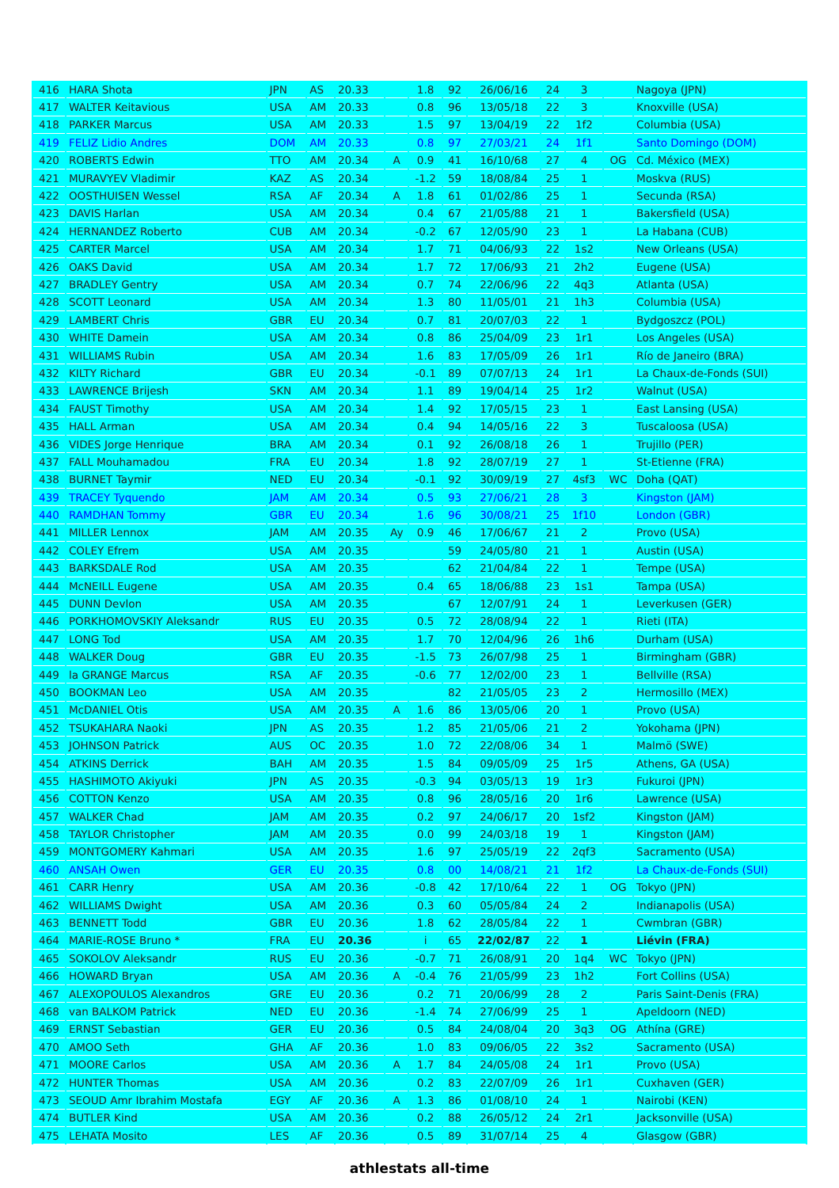| 416 | HARA Shota | JPN | AS | 20.33 | | 1.8 | 92 | 26/06/16 | 24 | 3 | | Nagoya (JPN) |
| 417 | WALTER Keitavious | USA | AM | 20.33 | | 0.8 | 96 | 13/05/18 | 22 | 3 | | Knoxville (USA) |
| 418 | PARKER Marcus | USA | AM | 20.33 | | 1.5 | 97 | 13/04/19 | 22 | 1f2 | | Columbia (USA) |
| 419 | FELIZ Lidio Andres | DOM | AM | 20.33 | | 0.8 | 97 | 27/03/21 | 24 | 1f1 | | Santo Domingo (DOM) |
| 420 | ROBERTS Edwin | TTO | AM | 20.34 | A | 0.9 | 41 | 16/10/68 | 27 | 4 | OG | Cd. México (MEX) |
| 421 | MURAVYEV Vladimir | KAZ | AS | 20.34 | | -1.2 | 59 | 18/08/84 | 25 | 1 | | Moskva (RUS) |
| 422 | OOSTHUISEN Wessel | RSA | AF | 20.34 | A | 1.8 | 61 | 01/02/86 | 25 | 1 | | Secunda (RSA) |
| 423 | DAVIS Harlan | USA | AM | 20.34 | | 0.4 | 67 | 21/05/88 | 21 | 1 | | Bakersfield (USA) |
| 424 | HERNANDEZ Roberto | CUB | AM | 20.34 | | -0.2 | 67 | 12/05/90 | 23 | 1 | | La Habana (CUB) |
| 425 | CARTER Marcel | USA | AM | 20.34 | | 1.7 | 71 | 04/06/93 | 22 | 1s2 | | New Orleans (USA) |
| 426 | OAKS David | USA | AM | 20.34 | | 1.7 | 72 | 17/06/93 | 21 | 2h2 | | Eugene (USA) |
| 427 | BRADLEY Gentry | USA | AM | 20.34 | | 0.7 | 74 | 22/06/96 | 22 | 4q3 | | Atlanta (USA) |
| 428 | SCOTT Leonard | USA | AM | 20.34 | | 1.3 | 80 | 11/05/01 | 21 | 1h3 | | Columbia (USA) |
| 429 | LAMBERT Chris | GBR | EU | 20.34 | | 0.7 | 81 | 20/07/03 | 22 | 1 | | Bydgoszcz (POL) |
| 430 | WHITE Damein | USA | AM | 20.34 | | 0.8 | 86 | 25/04/09 | 23 | 1r1 | | Los Angeles (USA) |
| 431 | WILLIAMS Rubin | USA | AM | 20.34 | | 1.6 | 83 | 17/05/09 | 26 | 1r1 | | Río de Janeiro (BRA) |
| 432 | KILTY Richard | GBR | EU | 20.34 | | -0.1 | 89 | 07/07/13 | 24 | 1r1 | | La Chaux-de-Fonds (SUI) |
| 433 | LAWRENCE Brijesh | SKN | AM | 20.34 | | 1.1 | 89 | 19/04/14 | 25 | 1r2 | | Walnut (USA) |
| 434 | FAUST Timothy | USA | AM | 20.34 | | 1.4 | 92 | 17/05/15 | 23 | 1 | | East Lansing (USA) |
| 435 | HALL Arman | USA | AM | 20.34 | | 0.4 | 94 | 14/05/16 | 22 | 3 | | Tuscaloosa (USA) |
| 436 | VIDES Jorge Henrique | BRA | AM | 20.34 | | 0.1 | 92 | 26/08/18 | 26 | 1 | | Trujillo (PER) |
| 437 | FALL Mouhamadou | FRA | EU | 20.34 | | 1.8 | 92 | 28/07/19 | 27 | 1 | | St-Etienne (FRA) |
| 438 | BURNET Taymir | NED | EU | 20.34 | | -0.1 | 92 | 30/09/19 | 27 | 4sf3 | WC | Doha (QAT) |
| 439 | TRACEY Tyquendo | JAM | AM | 20.34 | | 0.5 | 93 | 27/06/21 | 28 | 3 | | Kingston (JAM) |
| 440 | RAMDHAN Tommy | GBR | EU | 20.34 | | 1.6 | 96 | 30/08/21 | 25 | 1f10 | | London (GBR) |
| 441 | MILLER Lennox | JAM | AM | 20.35 | Ay | 0.9 | 46 | 17/06/67 | 21 | 2 | | Provo (USA) |
| 442 | COLEY Efrem | USA | AM | 20.35 | | | 59 | 24/05/80 | 21 | 1 | | Austin (USA) |
| 443 | BARKSDALE Rod | USA | AM | 20.35 | | | 62 | 21/04/84 | 22 | 1 | | Tempe (USA) |
| 444 | McNEILL Eugene | USA | AM | 20.35 | | 0.4 | 65 | 18/06/88 | 23 | 1s1 | | Tampa (USA) |
| 445 | DUNN Devlon | USA | AM | 20.35 | | | 67 | 12/07/91 | 24 | 1 | | Leverkusen (GER) |
| 446 | PORKHOMOVSKIY Aleksandr | RUS | EU | 20.35 | | 0.5 | 72 | 28/08/94 | 22 | 1 | | Rieti (ITA) |
| 447 | LONG Tod | USA | AM | 20.35 | | 1.7 | 70 | 12/04/96 | 26 | 1h6 | | Durham (USA) |
| 448 | WALKER Doug | GBR | EU | 20.35 | | -1.5 | 73 | 26/07/98 | 25 | 1 | | Birmingham (GBR) |
| 449 | la GRANGE Marcus | RSA | AF | 20.35 | | -0.6 | 77 | 12/02/00 | 23 | 1 | | Bellville (RSA) |
| 450 | BOOKMAN Leo | USA | AM | 20.35 | | | 82 | 21/05/05 | 23 | 2 | | Hermosillo (MEX) |
| 451 | McDANIEL Otis | USA | AM | 20.35 | A | 1.6 | 86 | 13/05/06 | 20 | 1 | | Provo (USA) |
| 452 | TSUKAHARA Naoki | JPN | AS | 20.35 | | 1.2 | 85 | 21/05/06 | 21 | 2 | | Yokohama (JPN) |
| 453 | JOHNSON Patrick | AUS | OC | 20.35 | | 1.0 | 72 | 22/08/06 | 34 | 1 | | Malmö (SWE) |
| 454 | ATKINS Derrick | BAH | AM | 20.35 | | 1.5 | 84 | 09/05/09 | 25 | 1r5 | | Athens, GA (USA) |
| 455 | HASHIMOTO Akiyuki | JPN | AS | 20.35 | | -0.3 | 94 | 03/05/13 | 19 | 1r3 | | Fukuroi (JPN) |
| 456 | COTTON Kenzo | USA | AM | 20.35 | | 0.8 | 96 | 28/05/16 | 20 | 1r6 | | Lawrence (USA) |
| 457 | WALKER Chad | JAM | AM | 20.35 | | 0.2 | 97 | 24/06/17 | 20 | 1sf2 | | Kingston (JAM) |
| 458 | TAYLOR Christopher | JAM | AM | 20.35 | | 0.0 | 99 | 24/03/18 | 19 | 1 | | Kingston (JAM) |
| 459 | MONTGOMERY Kahmari | USA | AM | 20.35 | | 1.6 | 97 | 25/05/19 | 22 | 2qf3 | | Sacramento (USA) |
| 460 | ANSAH Owen | GER | EU | 20.35 | | 0.8 | 00 | 14/08/21 | 21 | 1f2 | | La Chaux-de-Fonds (SUI) |
| 461 | CARR Henry | USA | AM | 20.36 | | -0.8 | 42 | 17/10/64 | 22 | 1 | OG | Tokyo (JPN) |
| 462 | WILLIAMS Dwight | USA | AM | 20.36 | | 0.3 | 60 | 05/05/84 | 24 | 2 | | Indianapolis (USA) |
| 463 | BENNETT Todd | GBR | EU | 20.36 | | 1.8 | 62 | 28/05/84 | 22 | 1 | | Cwmbran (GBR) |
| 464 | MARIE-ROSE Bruno * | FRA | EU | 20.36 | | i | 65 | 22/02/87 | 22 | 1 | | Liévin (FRA) |
| 465 | SOKOLOV Aleksandr | RUS | EU | 20.36 | | -0.7 | 71 | 26/08/91 | 20 | 1q4 | WC | Tokyo (JPN) |
| 466 | HOWARD Bryan | USA | AM | 20.36 | A | -0.4 | 76 | 21/05/99 | 23 | 1h2 | | Fort Collins (USA) |
| 467 | ALEXOPOULOS Alexandros | GRE | EU | 20.36 | | 0.2 | 71 | 20/06/99 | 28 | 2 | | Paris Saint-Denis (FRA) |
| 468 | van BALKOM Patrick | NED | EU | 20.36 | | -1.4 | 74 | 27/06/99 | 25 | 1 | | Apeldoorn (NED) |
| 469 | ERNST Sebastian | GER | EU | 20.36 | | 0.5 | 84 | 24/08/04 | 20 | 3q3 | OG | Athína (GRE) |
| 470 | AMOO Seth | GHA | AF | 20.36 | | 1.0 | 83 | 09/06/05 | 22 | 3s2 | | Sacramento (USA) |
| 471 | MOORE Carlos | USA | AM | 20.36 | A | 1.7 | 84 | 24/05/08 | 24 | 1r1 | | Provo (USA) |
| 472 | HUNTER Thomas | USA | AM | 20.36 | | 0.2 | 83 | 22/07/09 | 26 | 1r1 | | Cuxhaven (GER) |
| 473 | SEOUD Amr Ibrahim Mostafa | EGY | AF | 20.36 | A | 1.3 | 86 | 01/08/10 | 24 | 1 | | Nairobi (KEN) |
| 474 | BUTLER Kind | USA | AM | 20.36 | | 0.2 | 88 | 26/05/12 | 24 | 2r1 | | Jacksonville (USA) |
| 475 | LEHATA Mosito | LES | AF | 20.36 | | 0.5 | 89 | 31/07/14 | 25 | 4 | | Glasgow (GBR) |
athlestats all-time